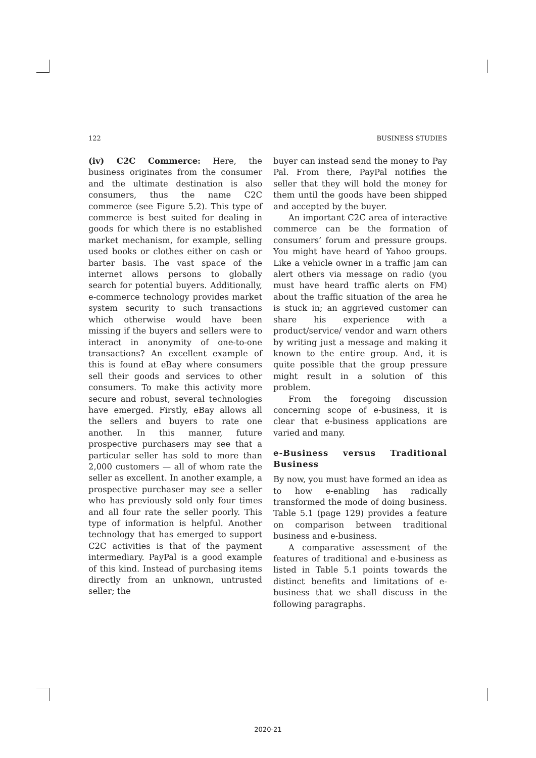122 BUSINESS STUDIES
(iv) C2C Commerce: Here, the business originates from the consumer and the ultimate destination is also consumers, thus the name C2C commerce (see Figure 5.2). This type of commerce is best suited for dealing in goods for which there is no established market mechanism, for example, selling used books or clothes either on cash or barter basis. The vast space of the internet allows persons to globally search for potential buyers. Additionally, e-commerce technology provides market system security to such transactions which otherwise would have been missing if the buyers and sellers were to interact in anonymity of one-to-one transactions? An excellent example of this is found at eBay where consumers sell their goods and services to other consumers. To make this activity more secure and robust, several technologies have emerged. Firstly, eBay allows all the sellers and buyers to rate one another. In this manner, future prospective purchasers may see that a particular seller has sold to more than 2,000 customers — all of whom rate the seller as excellent. In another example, a prospective purchaser may see a seller who has previously sold only four times and all four rate the seller poorly. This type of information is helpful. Another technology that has emerged to support C2C activities is that of the payment intermediary. PayPal is a good example of this kind. Instead of purchasing items directly from an unknown, untrusted seller; the
buyer can instead send the money to Pay Pal. From there, PayPal notifies the seller that they will hold the money for them until the goods have been shipped and accepted by the buyer.
An important C2C area of interactive commerce can be the formation of consumers’ forum and pressure groups. You might have heard of Yahoo groups. Like a vehicle owner in a traffic jam can alert others via message on radio (you must have heard traffic alerts on FM) about the traffic situation of the area he is stuck in; an aggrieved customer can share his experience with a product/service/ vendor and warn others by writing just a message and making it known to the entire group. And, it is quite possible that the group pressure might result in a solution of this problem.
From the foregoing discussion concerning scope of e-business, it is clear that e-business applications are varied and many.
e-Business versus Traditional Business
By now, you must have formed an idea as to how e-enabling has radically transformed the mode of doing business. Table 5.1 (page 129) provides a feature on comparison between traditional business and e-business.
A comparative assessment of the features of traditional and e-business as listed in Table 5.1 points towards the distinct benefits and limitations of e-business that we shall discuss in the following paragraphs.
2020-21